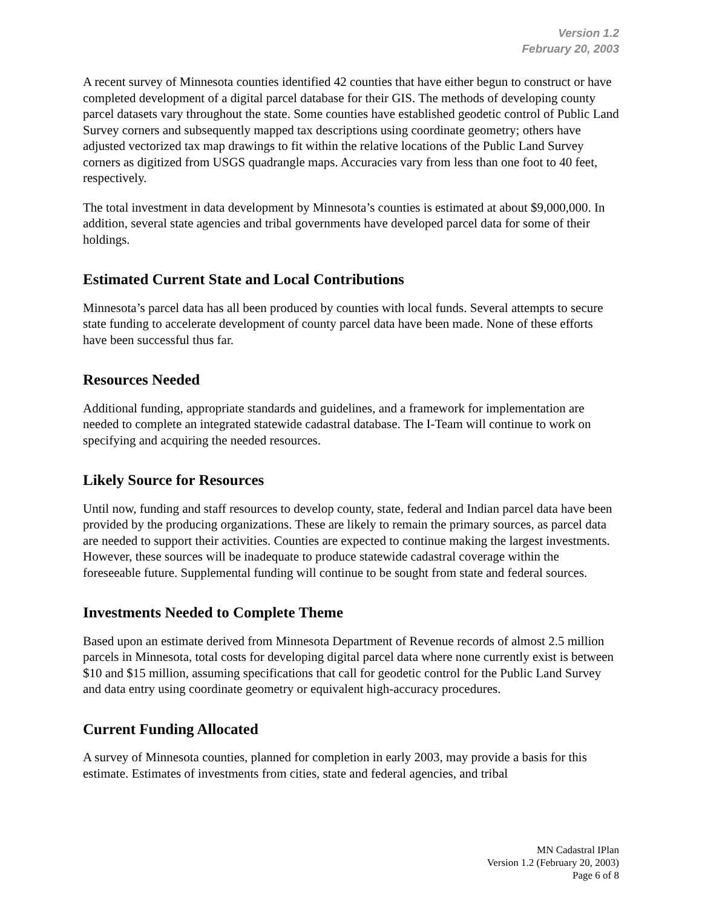Version 1.2
February 20, 2003
A recent survey of Minnesota counties identified 42 counties that have either begun to construct or have completed development of a digital parcel database for their GIS. The methods of developing county parcel datasets vary throughout the state. Some counties have established geodetic control of Public Land Survey corners and subsequently mapped tax descriptions using coordinate geometry; others have adjusted vectorized tax map drawings to fit within the relative locations of the Public Land Survey corners as digitized from USGS quadrangle maps. Accuracies vary from less than one foot to 40 feet, respectively.
The total investment in data development by Minnesota’s counties is estimated at about $9,000,000. In addition, several state agencies and tribal governments have developed parcel data for some of their holdings.
Estimated Current State and Local Contributions
Minnesota’s parcel data has all been produced by counties with local funds. Several attempts to secure state funding to accelerate development of county parcel data have been made. None of these efforts have been successful thus far.
Resources Needed
Additional funding, appropriate standards and guidelines, and a framework for implementation are needed to complete an integrated statewide cadastral database. The I-Team will continue to work on specifying and acquiring the needed resources.
Likely Source for Resources
Until now, funding and staff resources to develop county, state, federal and Indian parcel data have been provided by the producing organizations. These are likely to remain the primary sources, as parcel data are needed to support their activities. Counties are expected to continue making the largest investments. However, these sources will be inadequate to produce statewide cadastral coverage within the foreseeable future. Supplemental funding will continue to be sought from state and federal sources.
Investments Needed to Complete Theme
Based upon an estimate derived from Minnesota Department of Revenue records of almost 2.5 million parcels in Minnesota, total costs for developing digital parcel data where none currently exist is between $10 and $15 million, assuming specifications that call for geodetic control for the Public Land Survey and data entry using coordinate geometry or equivalent high-accuracy procedures.
Current Funding Allocated
A survey of Minnesota counties, planned for completion in early 2003, may provide a basis for this estimate. Estimates of investments from cities, state and federal agencies, and tribal
MN Cadastral IPlan
Version 1.2 (February 20, 2003)
Page 6 of 8